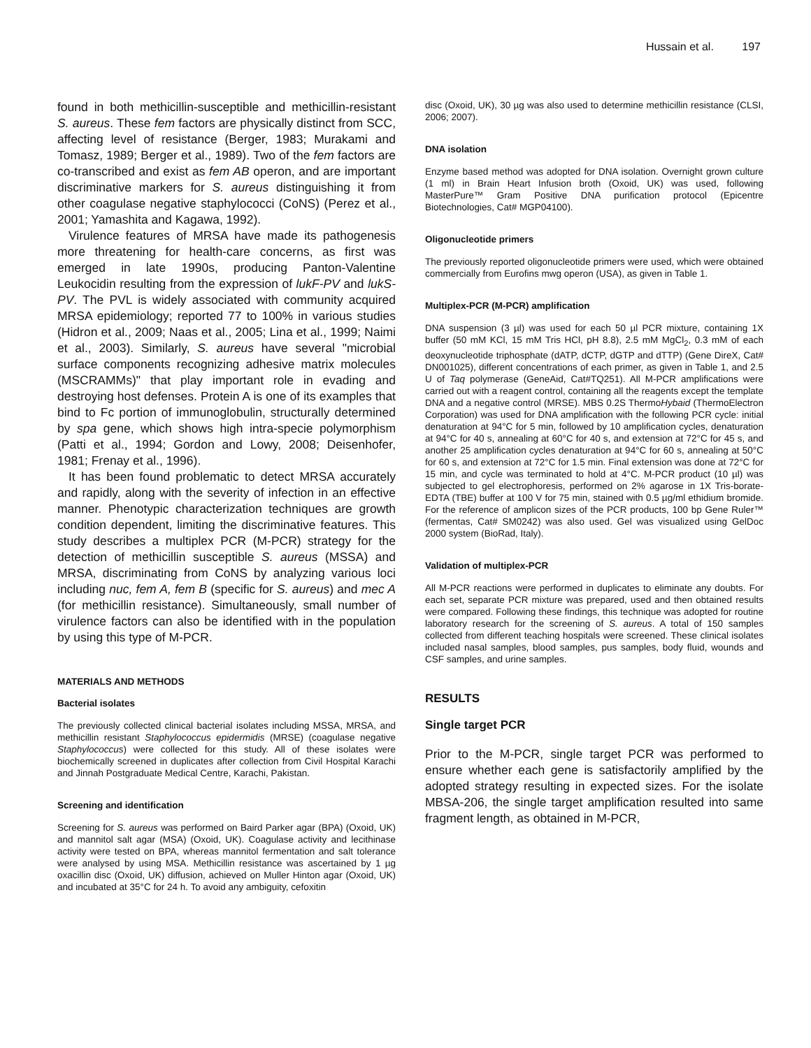Hussain et al. 197
found in both methicillin-susceptible and methicillin-resistant S. aureus. These fem factors are physically distinct from SCC, affecting level of resistance (Berger, 1983; Murakami and Tomasz, 1989; Berger et al., 1989). Two of the fem factors are co-transcribed and exist as fem AB operon, and are important discriminative markers for S. aureus distinguishing it from other coagulase negative staphylococci (CoNS) (Perez et al., 2001; Yamashita and Kagawa, 1992).
Virulence features of MRSA have made its pathogenesis more threatening for health-care concerns, as first was emerged in late 1990s, producing Panton-Valentine Leukocidin resulting from the expression of lukF-PV and lukS-PV. The PVL is widely associated with community acquired MRSA epidemiology; reported 77 to 100% in various studies (Hidron et al., 2009; Naas et al., 2005; Lina et al., 1999; Naimi et al., 2003). Similarly, S. aureus have several "microbial surface components recognizing adhesive matrix molecules (MSCRAMMs)" that play important role in evading and destroying host defenses. Protein A is one of its examples that bind to Fc portion of immunoglobulin, structurally determined by spa gene, which shows high intra-specie polymorphism (Patti et al., 1994; Gordon and Lowy, 2008; Deisenhofer, 1981; Frenay et al., 1996).
It has been found problematic to detect MRSA accurately and rapidly, along with the severity of infection in an effective manner. Phenotypic characterization techniques are growth condition dependent, limiting the discriminative features. This study describes a multiplex PCR (M-PCR) strategy for the detection of methicillin susceptible S. aureus (MSSA) and MRSA, discriminating from CoNS by analyzing various loci including nuc, fem A, fem B (specific for S. aureus) and mec A (for methicillin resistance). Simultaneously, small number of virulence factors can also be identified with in the population by using this type of M-PCR.
MATERIALS AND METHODS
Bacterial isolates
The previously collected clinical bacterial isolates including MSSA, MRSA, and methicillin resistant Staphylococcus epidermidis (MRSE) (coagulase negative Staphylococcus) were collected for this study. All of these isolates were biochemically screened in duplicates after collection from Civil Hospital Karachi and Jinnah Postgraduate Medical Centre, Karachi, Pakistan.
Screening and identification
Screening for S. aureus was performed on Baird Parker agar (BPA) (Oxoid, UK) and mannitol salt agar (MSA) (Oxoid, UK). Coagulase activity and lecithinase activity were tested on BPA, whereas mannitol fermentation and salt tolerance were analysed by using MSA. Methicillin resistance was ascertained by 1 µg oxacillin disc (Oxoid, UK) diffusion, achieved on Muller Hinton agar (Oxoid, UK) and incubated at 35°C for 24 h. To avoid any ambiguity, cefoxitin
disc (Oxoid, UK), 30 µg was also used to determine methicillin resistance (CLSI, 2006; 2007).
DNA isolation
Enzyme based method was adopted for DNA isolation. Overnight grown culture (1 ml) in Brain Heart Infusion broth (Oxoid, UK) was used, following MasterPure™ Gram Positive DNA purification protocol (Epicentre Biotechnologies, Cat# MGP04100).
Oligonucleotide primers
The previously reported oligonucleotide primers were used, which were obtained commercially from Eurofins mwg operon (USA), as given in Table 1.
Multiplex-PCR (M-PCR) amplification
DNA suspension (3 µl) was used for each 50 µl PCR mixture, containing 1X buffer (50 mM KCl, 15 mM Tris HCl, pH 8.8), 2.5 mM MgCl<sub>2</sub>, 0.3 mM of each deoxynucleotide triphosphate (dATP, dCTP, dGTP and dTTP) (Gene DireX, Cat# DN001025), different concentrations of each primer, as given in Table 1, and 2.5 U of Taq polymerase (GeneAid, Cat#TQ251). All M-PCR amplifications were carried out with a reagent control, containing all the reagents except the template DNA and a negative control (MRSE). MBS 0.2S ThermoHybaid (ThermoElectron Corporation) was used for DNA amplification with the following PCR cycle: initial denaturation at 94°C for 5 min, followed by 10 amplification cycles, denaturation at 94°C for 40 s, annealing at 60°C for 40 s, and extension at 72°C for 45 s, and another 25 amplification cycles denaturation at 94°C for 60 s, annealing at 50°C for 60 s, and extension at 72°C for 1.5 min. Final extension was done at 72°C for 15 min, and cycle was terminated to hold at 4°C. M-PCR product (10 µl) was subjected to gel electrophoresis, performed on 2% agarose in 1X Tris-borate-EDTA (TBE) buffer at 100 V for 75 min, stained with 0.5 µg/ml ethidium bromide. For the reference of amplicon sizes of the PCR products, 100 bp Gene Ruler™ (fermentas, Cat# SM0242) was also used. Gel was visualized using GelDoc 2000 system (BioRad, Italy).
Validation of multiplex-PCR
All M-PCR reactions were performed in duplicates to eliminate any doubts. For each set, separate PCR mixture was prepared, used and then obtained results were compared. Following these findings, this technique was adopted for routine laboratory research for the screening of S. aureus. A total of 150 samples collected from different teaching hospitals were screened. These clinical isolates included nasal samples, blood samples, pus samples, body fluid, wounds and CSF samples, and urine samples.
RESULTS
Single target PCR
Prior to the M-PCR, single target PCR was performed to ensure whether each gene is satisfactorily amplified by the adopted strategy resulting in expected sizes. For the isolate MBSA-206, the single target amplification resulted into same fragment length, as obtained in M-PCR,